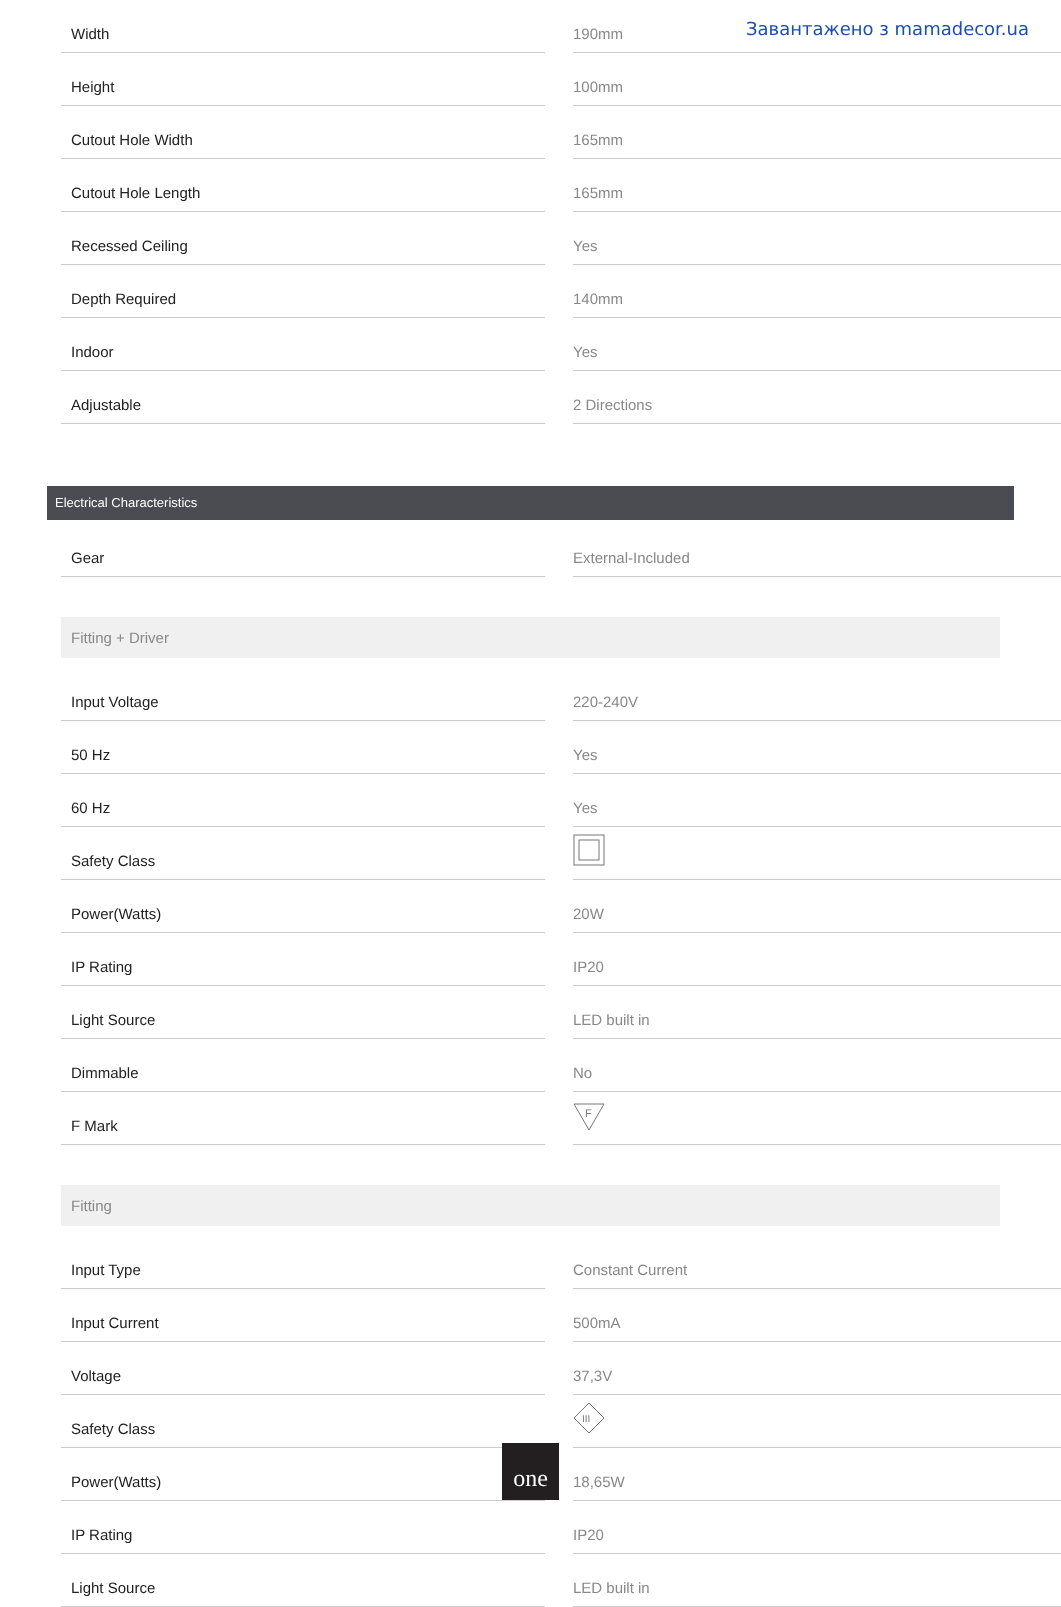Завантажено з mamadecor.ua
| Width | | 190mm |
| Height | | 100mm |
| Cutout Hole Width | | 165mm |
| Cutout Hole Length | | 165mm |
| Recessed Ceiling | | Yes |
| Depth Required | | 140mm |
| Indoor | | Yes |
| Adjustable | | 2 Directions |
Electrical Characteristics
| Gear | | External-Included |
Fitting + Driver
| Input Voltage | | 220-240V |
| 50 Hz | | Yes |
| 60 Hz | | Yes |
| Safety Class | | |
| Power(Watts) | | 20W |
| IP Rating | | IP20 |
| Light Source | | LED built in |
| Dimmable | | No |
| F Mark | | F |
Fitting
| Input Type | | Constant Current |
| Input Current | | 500mA |
| Voltage | | 37,3V |
| Safety Class | | III |
| Power(Watts) | | 18,65W |
| IP Rating | | IP20 |
| Light Source | | LED built in |
one